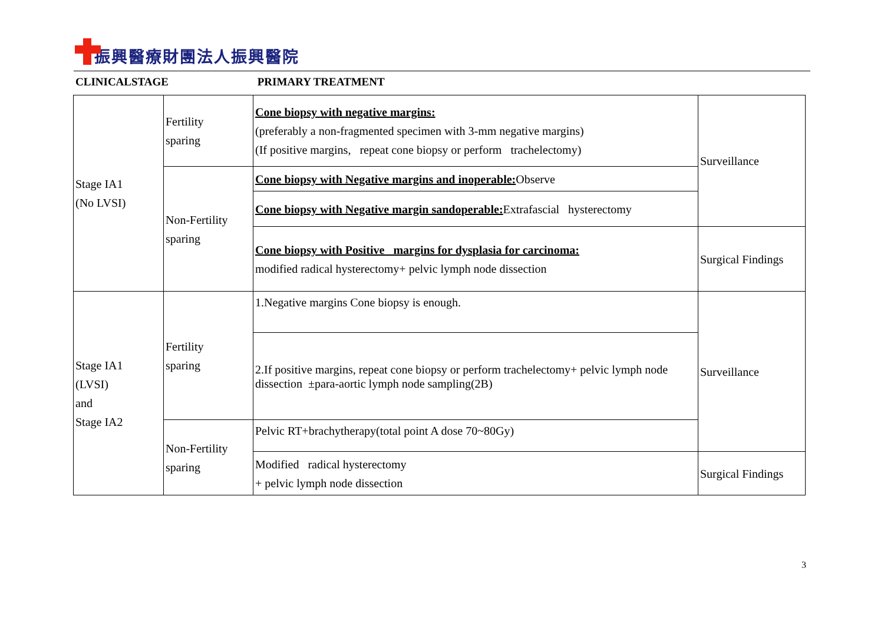振興醫療財團法人振興醫院
CLINICALSTAGE PRIMARY TREATMENT
| Stage IA1 (No LVSI) | Fertility sparing | Cone biopsy with negative margins: (preferably a non-fragmented specimen with 3-mm negative margins) (If positive margins, repeat cone biopsy or perform trachelectomy) | Surveillance |
| | Non-Fertility sparing | Cone biopsy with Negative margins and inoperable: Observe | |
| | | Cone biopsy with Negative margin sandoperable: Extrafascial hysterectomy | |
| | | Cone biopsy with Positive margins for dysplasia for carcinoma: modified radical hysterectomy+ pelvic lymph node dissection | Surgical Findings |
| Stage IA1 (LVSI) and Stage IA2 | Fertility sparing | 1.Negative margins Cone biopsy is enough. | Surveillance |
| | | 2.If positive margins, repeat cone biopsy or perform trachelectomy+ pelvic lymph node dissection ±para-aortic lymph node sampling(2B) | |
| | Non-Fertility sparing | Pelvic RT+brachytherapy(total point A dose 70~80Gy) | |
| | | Modified radical hysterectomy + pelvic lymph node dissection | Surgical Findings |
3